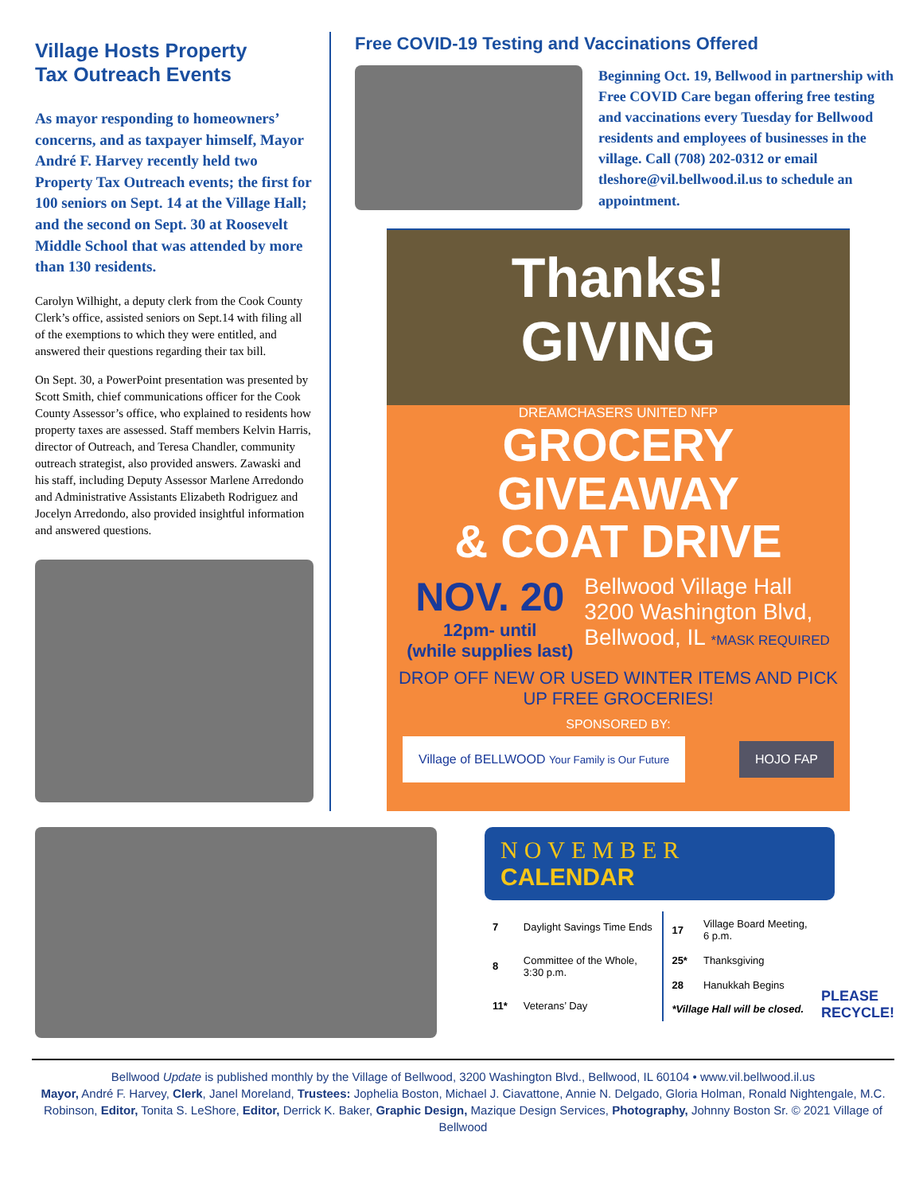Village Hosts Property
Tax Outreach Events
As mayor responding to homeowners’ concerns, and as taxpayer himself, Mayor André F. Harvey recently held two Property Tax Outreach events; the first for 100 seniors on Sept. 14 at the Village Hall; and the second on Sept. 30 at Roosevelt Middle School that was attended by more than 130 residents.
Carolyn Wilhight, a deputy clerk from the Cook County Clerk’s office, assisted seniors on Sept.14 with filing all of the exemptions to which they were entitled, and answered their questions regarding their tax bill.
On Sept. 30, a PowerPoint presentation was presented by Scott Smith, chief communications officer for the Cook County Assessor’s office, who explained to residents how property taxes are assessed. Staff members Kelvin Harris, director of Outreach, and Teresa Chandler, community outreach strategist, also provided answers. Zawaski and his staff, including Deputy Assessor Marlene Arredondo and Administrative Assistants Elizabeth Rodriguez and Jocelyn Arredondo, also provided insightful information and answered questions.
Free COVID-19 Testing and Vaccinations Offered
Beginning Oct. 19, Bellwood in partnership with Free COVID Care began offering free testing and vaccinations every Tuesday for Bellwood residents and employees of businesses in the village. Call (708) 202-0312 or email tleshore@vil.bellwood.il.us to schedule an appointment.
Thanks!
GIVING
DREAMCHASERS UNITED NFP
GROCERY
GIVEAWAY
& COAT DRIVE
NOV. 20
12pm- until
(while supplies last)
Bellwood Village Hall
3200 Washington Blvd,
Bellwood, IL *MASK REQUIRED
DROP OFF NEW OR USED WINTER ITEMS AND PICK UP FREE GROCERIES!
SPONSORED BY:
Village of BELLWOOD Your Family is Our Future HOJO FAP
NOVEMBER CALENDAR
| 7 | Daylight Savings Time Ends |
| 8 | Committee of the Whole, 3:30 p.m. |
| 11* | Veterans’ Day |
| 17 | Village Board Meeting, 6 p.m. |
| 25* | Thanksgiving |
| 28 | Hanukkah Begins |
| *Village Hall will be closed. | |
PLEASE
RECYCLE!
Bellwood Update is published monthly by the Village of Bellwood, 3200 Washington Blvd., Bellwood, IL 60104 • www.vil.bellwood.il.us
Mayor, André F. Harvey, Clerk, Janel Moreland, Trustees: Jophelia Boston, Michael J. Ciavattone, Annie N. Delgado, Gloria Holman, Ronald Nightengale, M.C. Robinson, Editor, Tonita S. LeShore, Editor, Derrick K. Baker, Graphic Design, Mazique Design Services, Photography, Johnny Boston Sr. © 2021 Village of Bellwood